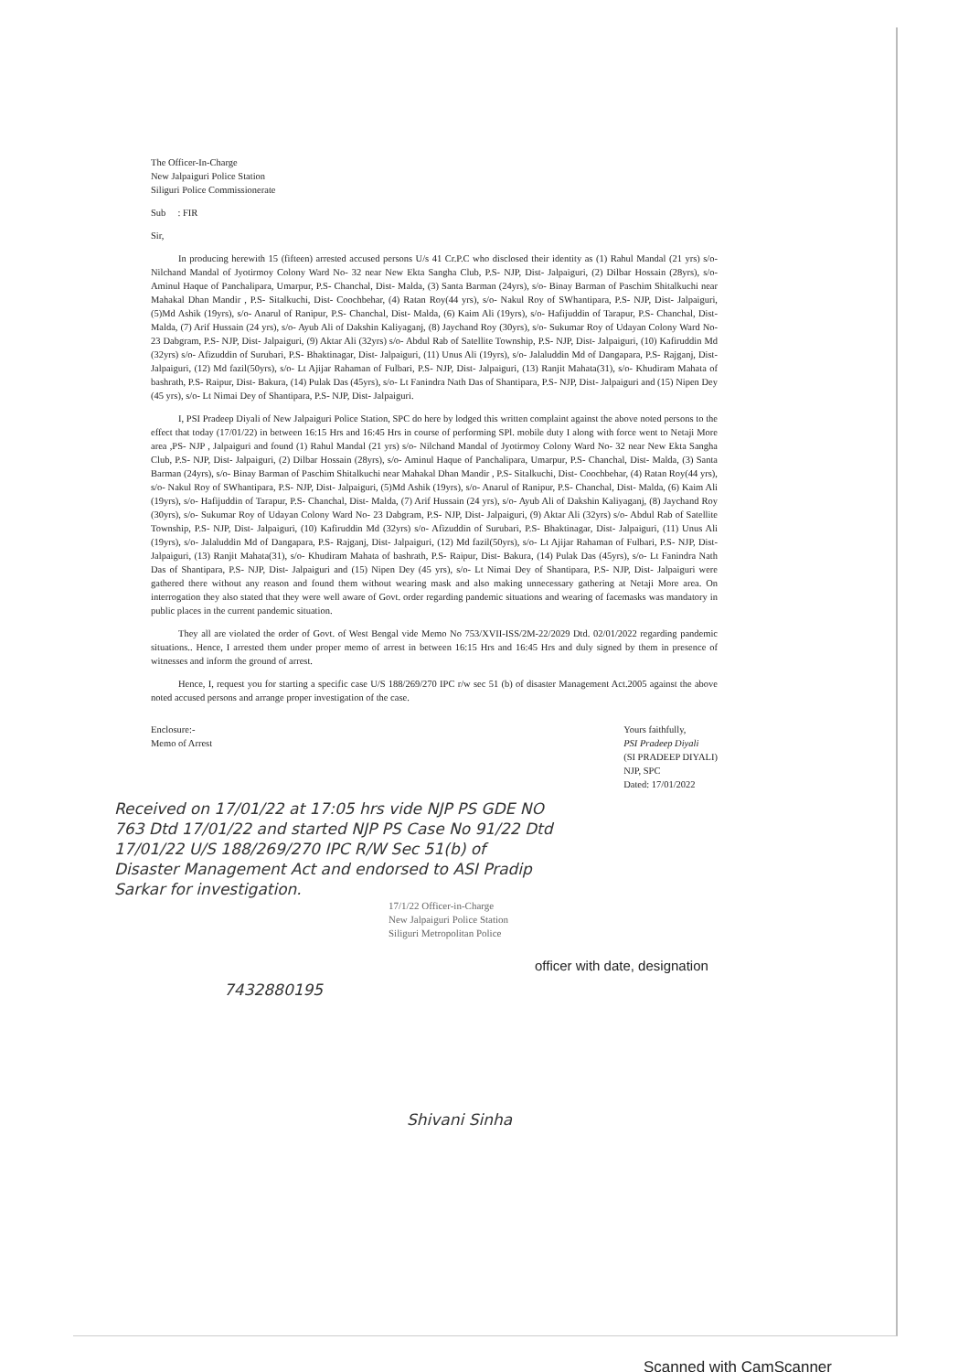The Officer-In-Charge
New Jalpaiguri Police Station
Siliguri Police Commissionerate
Sub : FIR
Sir,
In producing herewith 15 (fifteen) arrested accused persons U/s 41 Cr.P.C who disclosed their identity as (1) Rahul Mandal (21 yrs) s/o- Nilchand Mandal of Jyotirmoy Colony Ward No- 32 near New Ekta Sangha Club, P.S- NJP, Dist- Jalpaiguri, (2) Dilbar Hossain (28yrs), s/o- Aminul Haque of Panchalipara, Umarpur, P.S- Chanchal, Dist- Malda, (3) Santa Barman (24yrs), s/o- Binay Barman of Paschim Shitalkuchi near Mahakal Dhan Mandir , P.S- Sitalkuchi, Dist- Coochbehar, (4) Ratan Roy(44 yrs), s/o- Nakul Roy of SWhantipara, P.S- NJP, Dist- Jalpaiguri, (5)Md Ashik (19yrs), s/o- Anarul of Ranipur, P.S- Chanchal, Dist- Malda, (6) Kaim Ali (19yrs), s/o- Hafijuddin of Tarapur, P.S- Chanchal, Dist- Malda, (7) Arif Hussain (24 yrs), s/o- Ayub Ali of Dakshin Kaliyaganj, (8) Jaychand Roy (30yrs), s/o- Sukumar Roy of Udayan Colony Ward No- 23 Dabgram, P.S- NJP, Dist- Jalpaiguri, (9) Aktar Ali (32yrs) s/o- Abdul Rab of Satellite Township, P.S- NJP, Dist- Jalpaiguri, (10) Kafiruddin Md (32yrs) s/o- Afizuddin of Surubari, P.S- Bhaktinagar, Dist- Jalpaiguri, (11) Unus Ali (19yrs), s/o- Jalaluddin Md of Dangapara, P.S- Rajganj, Dist- Jalpaiguri, (12) Md fazil(50yrs), s/o- Lt Ajijar Rahaman of Fulbari, P.S- NJP, Dist- Jalpaiguri, (13) Ranjit Mahata(31), s/o- Khudiram Mahata of bashrath, P.S- Raipur, Dist- Bakura, (14) Pulak Das (45yrs), s/o- Lt Fanindra Nath Das of Shantipara, P.S- NJP, Dist- Jalpaiguri and (15) Nipen Dey (45 yrs), s/o- Lt Nimai Dey of Shantipara, P.S- NJP, Dist- Jalpaiguri.
I, PSI Pradeep Diyali of New Jalpaiguri Police Station, SPC do here by lodged this written complaint against the above noted persons to the effect that today (17/01/22) in between 16:15 Hrs and 16:45 Hrs in course of performing SPl. mobile duty I along with force went to Netaji More area ,PS- NJP , Jalpaiguri and found (1) Rahul Mandal (21 yrs) s/o- Nilchand Mandal of Jyotirmoy Colony Ward No- 32 near New Ekta Sangha Club, P.S- NJP, Dist- Jalpaiguri, (2) Dilbar Hossain (28yrs), s/o- Aminul Haque of Panchalipara, Umarpur, P.S- Chanchal, Dist- Malda, (3) Santa Barman (24yrs), s/o- Binay Barman of Paschim Shitalkuchi near Mahakal Dhan Mandir , P.S- Sitalkuchi, Dist- Coochbehar, (4) Ratan Roy(44 yrs), s/o- Nakul Roy of SWhantipara, P.S- NJP, Dist- Jalpaiguri, (5)Md Ashik (19yrs), s/o- Anarul of Ranipur, P.S- Chanchal, Dist- Malda, (6) Kaim Ali (19yrs), s/o- Hafijuddin of Tarapur, P.S- Chanchal, Dist- Malda, (7) Arif Hussain (24 yrs), s/o- Ayub Ali of Dakshin Kaliyaganj, (8) Jaychand Roy (30yrs), s/o- Sukumar Roy of Udayan Colony Ward No- 23 Dabgram, P.S- NJP, Dist- Jalpaiguri, (9) Aktar Ali (32yrs) s/o- Abdul Rab of Satellite Township, P.S- NJP, Dist- Jalpaiguri, (10) Kafiruddin Md (32yrs) s/o- Afizuddin of Surubari, P.S- Bhaktinagar, Dist- Jalpaiguri, (11) Unus Ali (19yrs), s/o- Jalaluddin Md of Dangapara, P.S- Rajganj, Dist- Jalpaiguri, (12) Md fazil(50yrs), s/o- Lt Ajijar Rahaman of Fulbari, P.S- NJP, Dist- Jalpaiguri, (13) Ranjit Mahata(31), s/o- Khudiram Mahata of bashrath, P.S- Raipur, Dist- Bakura, (14) Pulak Das (45yrs), s/o- Lt Fanindra Nath Das of Shantipara, P.S- NJP, Dist- Jalpaiguri and (15) Nipen Dey (45 yrs), s/o- Lt Nimai Dey of Shantipara, P.S- NJP, Dist- Jalpaiguri were gathered there without any reason and found them without wearing mask and also making unnecessary gathering at Netaji More area. On interrogation they also stated that they were well aware of Govt. order regarding pandemic situations and wearing of facemasks was mandatory in public places in the current pandemic situation.
They all are violated the order of Govt. of West Bengal vide Memo No 753/XVII-ISS/2M-22/2029 Dtd. 02/01/2022 regarding pandemic situations.. Hence, I arrested them under proper memo of arrest in between 16:15 Hrs and 16:45 Hrs and duly signed by them in presence of witnesses and inform the ground of arrest.
Hence, I, request you for starting a specific case U/S 188/269/270 IPC r/w sec 51 (b) of disaster Management Act.2005 against the above noted accused persons and arrange proper investigation of the case.
Enclosure:-
Memo of Arrest
Yours faithfully,
PSI Pradeep Diyali
(SI PRADEEP DIYALI)
NJP, SPC
Dated: 17/01/2022
Received on 17/01/22 at 17:05 hrs vide NJP PS GDE NO 763 Dtd 17/01/22 and started NJP PS Case No 91/22 Dtd 17/01/22 U/S 188/269/270 IPC R/W Sec 51(b) of Disaster Management Act and endorsed to ASI Pradip Sarkar for investigation.
17/1/22 Officer-in-Charge
New Jalpaiguri Police Station
Siliguri Metropolitan Police
officer with date, designation
7432880195
Shivani Sinha
Scanned with CamScanner